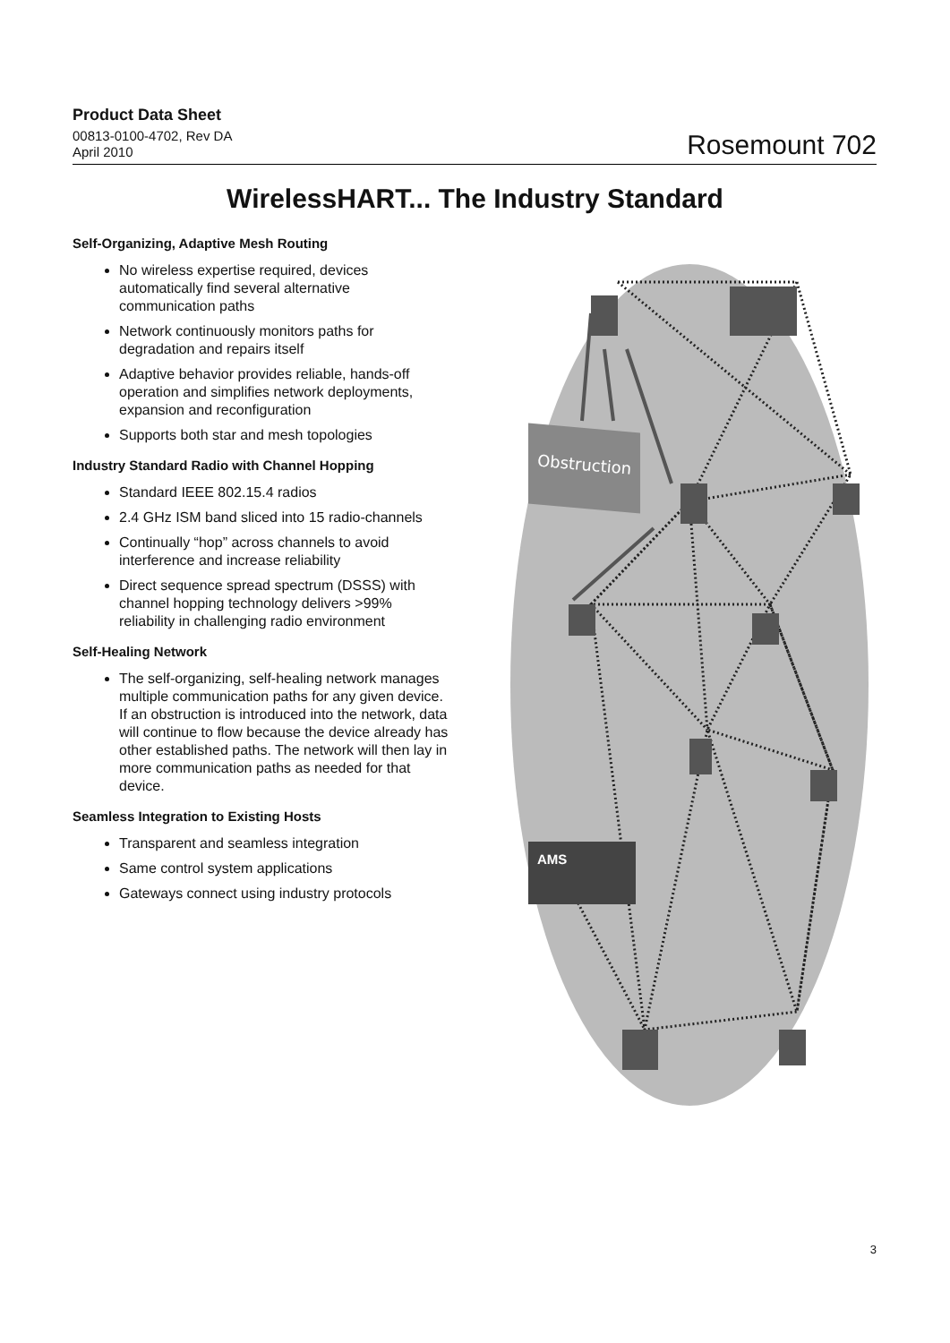Product Data Sheet
00813-0100-4702, Rev DA
April 2010
Rosemount 702
WirelessHART... The Industry Standard
Self-Organizing, Adaptive Mesh Routing
No wireless expertise required, devices automatically find several alternative communication paths
Network continuously monitors paths for degradation and repairs itself
Adaptive behavior provides reliable, hands-off operation and simplifies network deployments, expansion and reconfiguration
Supports both star and mesh topologies
Industry Standard Radio with Channel Hopping
Standard IEEE 802.15.4 radios
2.4 GHz ISM band sliced into 15 radio-channels
Continually “hop” across channels to avoid interference and increase reliability
Direct sequence spread spectrum (DSSS) with channel hopping technology delivers >99% reliability in challenging radio environment
Self-Healing Network
The self-organizing, self-healing network manages multiple communication paths for any given device. If an obstruction is introduced into the network, data will continue to flow because the device already has other established paths. The network will then lay in more communication paths as needed for that device.
Seamless Integration to Existing Hosts
Transparent and seamless integration
Same control system applications
Gateways connect using industry protocols
Obstruction
AMS
3